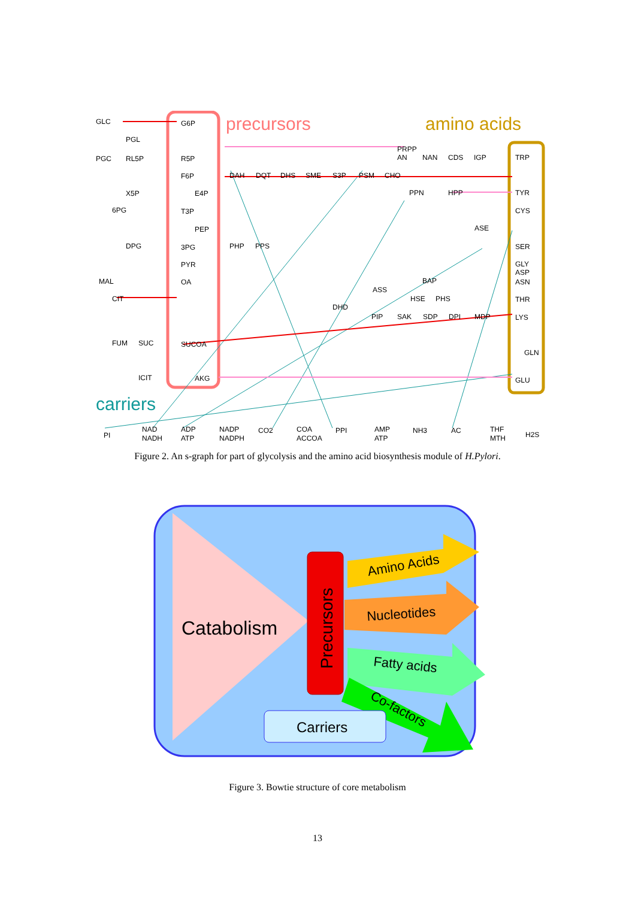precursors
amino acids
carriers
GLC
G6P
R5P
F6P
T3P
3PG
PYR
OA
SUCOA
AKG
E4P
PEP
PGC
PGL
RL5P
X5P
6PG
DPG
MAL
CIT
FUM
SUC
ICIT
DAH
DQT
DHS
SME
S3P
PSM
CHO
PRPP
AN
NAN
CDS
IGP
PPN
HPP
ASE
PHP
PPS
ASS
BAP
HSE
PHS
DHD
PIP
SAK
SDP
DPI
MDP
TRP
TYR
CYS
SER
GLY
ASP
ASN
THR
LYS
GLN
GLU
PI
NAD
NADH
ADP
ATP
NADP
NADPH
CO2
COA
ACCOA
PPI
AMP
ATP
NH3
AC
THF
MTH
H2S
Figure 2. An s-graph for part of glycolysis and the amino acid biosynthesis module of H.Pylori.
Catabolism
Precursors
Amino Acids
Nucleotides
Fatty acids
Co-factors
Carriers
Figure 3. Bowtie structure of core metabolism
13